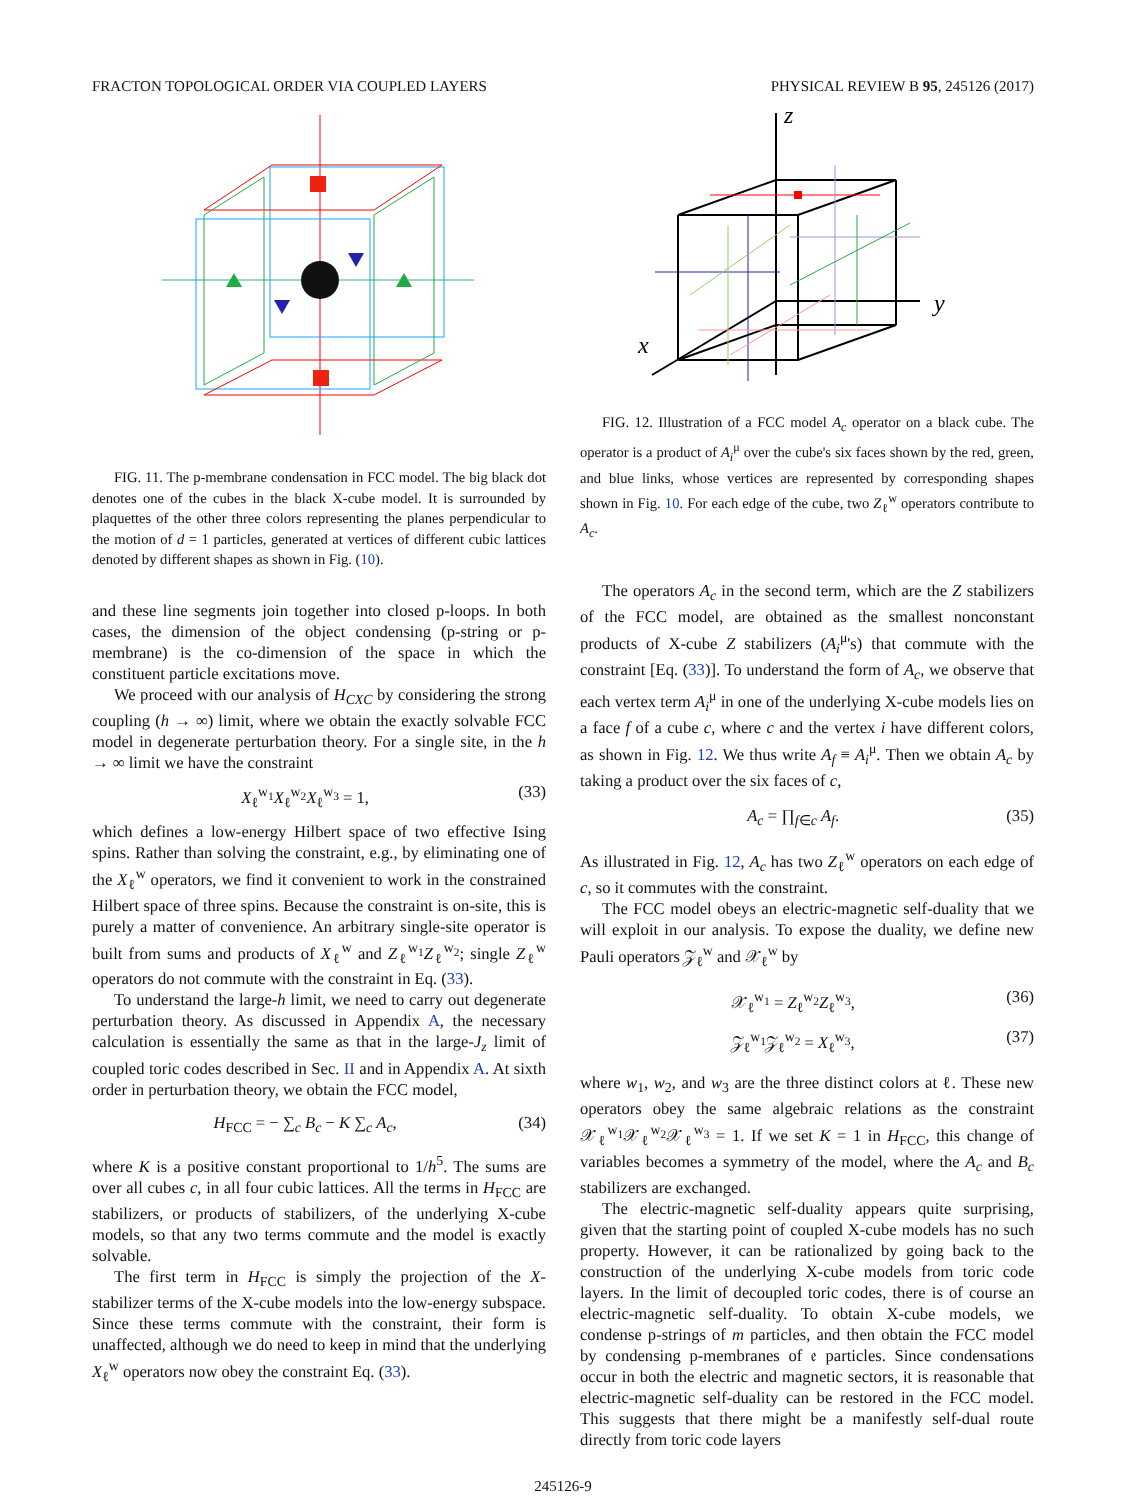FRACTON TOPOLOGICAL ORDER VIA COUPLED LAYERS PHYSICAL REVIEW B 95, 245126 (2017)
FIG. 11. The p-membrane condensation in FCC model. The big black dot denotes one of the cubes in the black X-cube model. It is surrounded by plaquettes of the other three colors representing the planes perpendicular to the motion of d = 1 particles, generated at vertices of different cubic lattices denoted by different shapes as shown in Fig. (10).
and these line segments join together into closed p-loops. In both cases, the dimension of the object condensing (p-string or p-membrane) is the co-dimension of the space in which the constituent particle excitations move.
We proceed with our analysis of H<sub>CXC</sub> by considering the strong coupling (h → ∞) limit, where we obtain the exactly solvable FCC model in degenerate perturbation theory. For a single site, in the h → ∞ limit we have the constraint
X<sub>ℓ</sub><sup>w<sub>1</sub></sup>X<sub>ℓ</sub><sup>w<sub>2</sub></sup>X<sub>ℓ</sub><sup>w<sub>3</sub></sup> = 1, (33)
which defines a low-energy Hilbert space of two effective Ising spins. Rather than solving the constraint, e.g., by eliminating one of the X<sub>ℓ</sub><sup>w</sup> operators, we find it convenient to work in the constrained Hilbert space of three spins. Because the constraint is on-site, this is purely a matter of convenience. An arbitrary single-site operator is built from sums and products of X<sub>ℓ</sub><sup>w</sup> and Z<sub>ℓ</sub><sup>w<sub>1</sub></sup>Z<sub>ℓ</sub><sup>w<sub>2</sub></sup>; single Z<sub>ℓ</sub><sup>w</sup> operators do not commute with the constraint in Eq. (33).
To understand the large-h limit, we need to carry out degenerate perturbation theory. As discussed in Appendix A, the necessary calculation is essentially the same as that in the large-J<sub>z</sub> limit of coupled toric codes described in Sec. II and in Appendix A. At sixth order in perturbation theory, we obtain the FCC model,
H<sub>FCC</sub> = − ∑<sub>c</sub> B<sub>c</sub> − K ∑<sub>c</sub> A<sub>c</sub>, (34)
where K is a positive constant proportional to 1/h<sup>5</sup>. The sums are over all cubes c, in all four cubic lattices. All the terms in H<sub>FCC</sub> are stabilizers, or products of stabilizers, of the underlying X-cube models, so that any two terms commute and the model is exactly solvable.
The first term in H<sub>FCC</sub> is simply the projection of the X-stabilizer terms of the X-cube models into the low-energy subspace. Since these terms commute with the constraint, their form is unaffected, although we do need to keep in mind that the underlying X<sub>ℓ</sub><sup>w</sup> operators now obey the constraint Eq. (33).
z
y
x
FIG. 12. Illustration of a FCC model A<sub>c</sub> operator on a black cube. The operator is a product of A<sub>i</sub><sup>μ</sup> over the cube's six faces shown by the red, green, and blue links, whose vertices are represented by corresponding shapes shown in Fig. 10. For each edge of the cube, two Z<sub>ℓ</sub><sup>w</sup> operators contribute to A<sub>c</sub>.
The operators A<sub>c</sub> in the second term, which are the Z stabilizers of the FCC model, are obtained as the smallest nonconstant products of X-cube Z stabilizers (A<sub>i</sub><sup>μ</sup>'s) that commute with the constraint [Eq. (33)]. To understand the form of A<sub>c</sub>, we observe that each vertex term A<sub>i</sub><sup>μ</sup> in one of the underlying X-cube models lies on a face f of a cube c, where c and the vertex i have different colors, as shown in Fig. 12. We thus write A<sub>f</sub> ≡ A<sub>i</sub><sup>μ</sup>. Then we obtain A<sub>c</sub> by taking a product over the six faces of c,
A<sub>c</sub> = ∏<sub>f∈c</sub> A<sub>f</sub>. (35)
As illustrated in Fig. 12, A<sub>c</sub> has two Z<sub>ℓ</sub><sup>w</sup> operators on each edge of c, so it commutes with the constraint.
The FCC model obeys an electric-magnetic self-duality that we will exploit in our analysis. To expose the duality, we define new Pauli operators 𝒵<sub>ℓ</sub><sup>w</sup> and 𝒳<sub>ℓ</sub><sup>w</sup> by
𝒳<sub>ℓ</sub><sup>w<sub>1</sub></sup> = Z<sub>ℓ</sub><sup>w<sub>2</sub></sup>Z<sub>ℓ</sub><sup>w<sub>3</sub></sup>, (36)
𝒵<sub>ℓ</sub><sup>w<sub>1</sub></sup>𝒵<sub>ℓ</sub><sup>w<sub>2</sub></sup> = X<sub>ℓ</sub><sup>w<sub>3</sub></sup>, (37)
where w<sub>1</sub>, w<sub>2</sub>, and w<sub>3</sub> are the three distinct colors at ℓ. These new operators obey the same algebraic relations as the constraint 𝒳<sub>ℓ</sub><sup>w<sub>1</sub></sup>𝒳<sub>ℓ</sub><sup>w<sub>2</sub></sup>𝒳<sub>ℓ</sub><sup>w<sub>3</sub></sup> = 1. If we set K = 1 in H<sub>FCC</sub>, this change of variables becomes a symmetry of the model, where the A<sub>c</sub> and B<sub>c</sub> stabilizers are exchanged.
The electric-magnetic self-duality appears quite surprising, given that the starting point of coupled X-cube models has no such property. However, it can be rationalized by going back to the construction of the underlying X-cube models from toric code layers. In the limit of decoupled toric codes, there is of course an electric-magnetic self-duality. To obtain X-cube models, we condense p-strings of m particles, and then obtain the FCC model by condensing p-membranes of 𝔢 particles. Since condensations occur in both the electric and magnetic sectors, it is reasonable that electric-magnetic self-duality can be restored in the FCC model. This suggests that there might be a manifestly self-dual route directly from toric code layers
245126-9